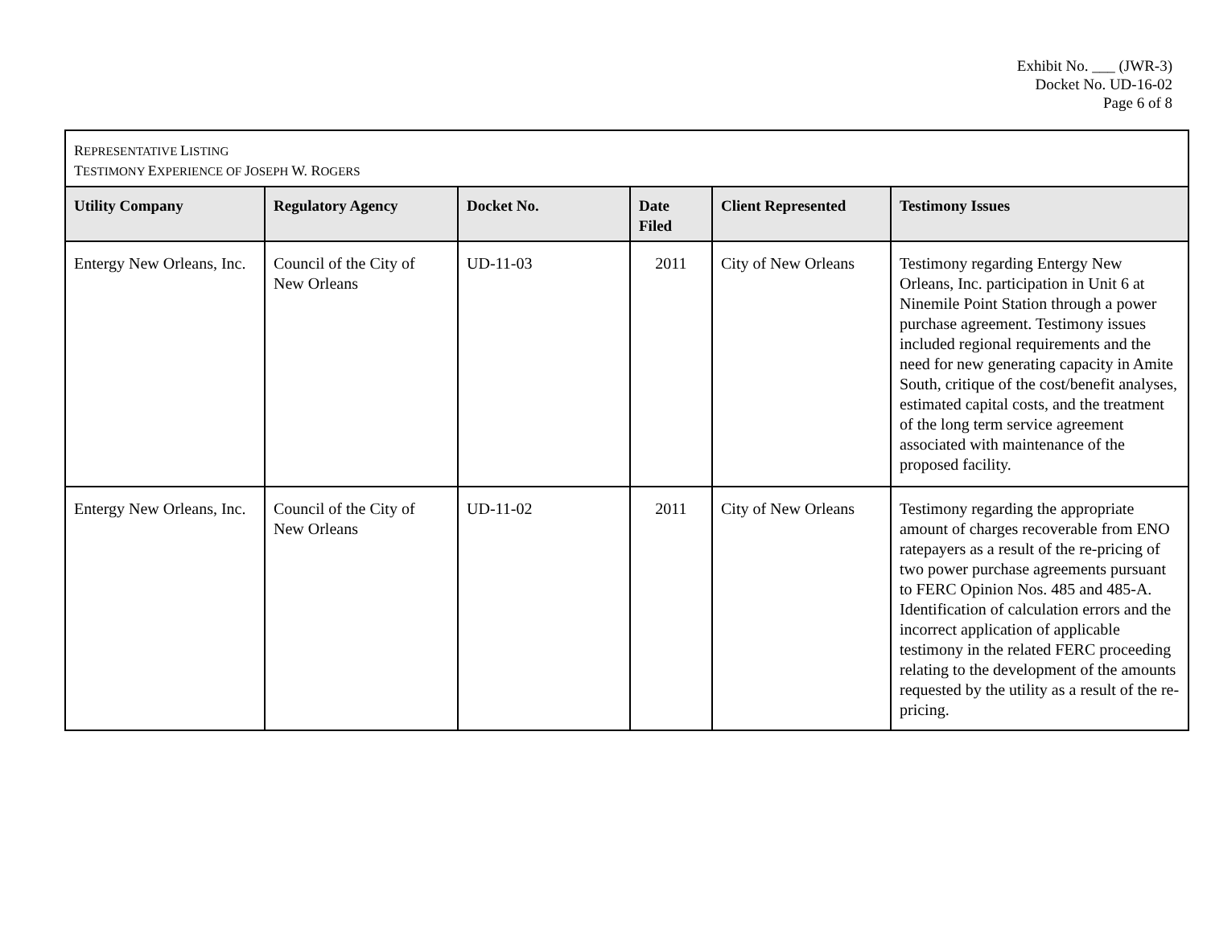Exhibit No. ___ (JWR-3)
Docket No. UD-16-02
Page 6 of 8
REPRESENTATIVE LISTING
TESTIMONY EXPERIENCE OF JOSEPH W. ROGERS
| Utility Company | Regulatory Agency | Docket No. | Date Filed | Client Represented | Testimony Issues |
| --- | --- | --- | --- | --- | --- |
| Entergy New Orleans, Inc. | Council of the City of New Orleans | UD-11-03 | 2011 | City of New Orleans | Testimony regarding Entergy New Orleans, Inc. participation in Unit 6 at Ninemile Point Station through a power purchase agreement. Testimony issues included regional requirements and the need for new generating capacity in Amite South, critique of the cost/benefit analyses, estimated capital costs, and the treatment of the long term service agreement associated with maintenance of the proposed facility. |
| Entergy New Orleans, Inc. | Council of the City of New Orleans | UD-11-02 | 2011 | City of New Orleans | Testimony regarding the appropriate amount of charges recoverable from ENO ratepayers as a result of the re-pricing of two power purchase agreements pursuant to FERC Opinion Nos. 485 and 485-A. Identification of calculation errors and the incorrect application of applicable testimony in the related FERC proceeding relating to the development of the amounts requested by the utility as a result of the re-pricing. |